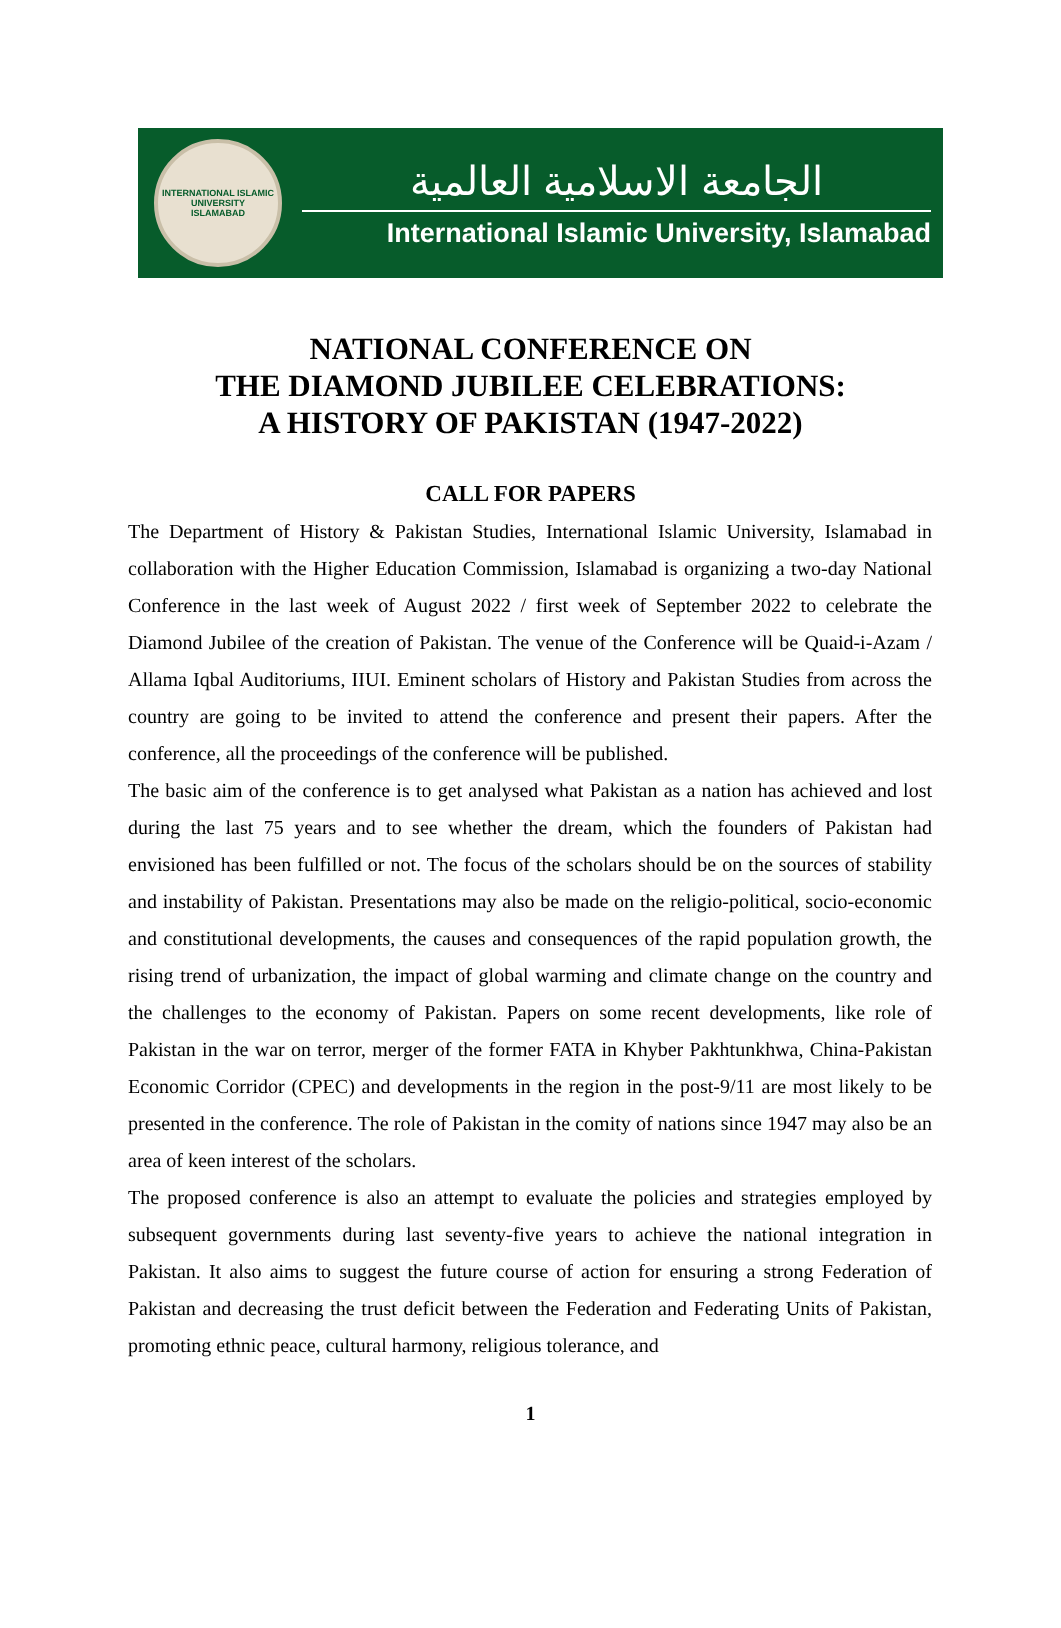INTERNATIONAL ISLAMIC UNIVERSITY
ISLAMABAD
الجامعة الاسلامية العالمية
International Islamic University, Islamabad
NATIONAL CONFERENCE ON
THE DIAMOND JUBILEE CELEBRATIONS:
A HISTORY OF PAKISTAN (1947-2022)
CALL FOR PAPERS
The Department of History & Pakistan Studies, International Islamic University, Islamabad in collaboration with the Higher Education Commission, Islamabad is organizing a two-day National Conference in the last week of August 2022 / first week of September 2022 to celebrate the Diamond Jubilee of the creation of Pakistan. The venue of the Conference will be Quaid-i-Azam / Allama Iqbal Auditoriums, IIUI. Eminent scholars of History and Pakistan Studies from across the country are going to be invited to attend the conference and present their papers. After the conference, all the proceedings of the conference will be published.
The basic aim of the conference is to get analysed what Pakistan as a nation has achieved and lost during the last 75 years and to see whether the dream, which the founders of Pakistan had envisioned has been fulfilled or not. The focus of the scholars should be on the sources of stability and instability of Pakistan. Presentations may also be made on the religio-political, socio-economic and constitutional developments, the causes and consequences of the rapid population growth, the rising trend of urbanization, the impact of global warming and climate change on the country and the challenges to the economy of Pakistan. Papers on some recent developments, like role of Pakistan in the war on terror, merger of the former FATA in Khyber Pakhtunkhwa, China-Pakistan Economic Corridor (CPEC) and developments in the region in the post-9/11 are most likely to be presented in the conference. The role of Pakistan in the comity of nations since 1947 may also be an area of keen interest of the scholars.
The proposed conference is also an attempt to evaluate the policies and strategies employed by subsequent governments during last seventy-five years to achieve the national integration in Pakistan. It also aims to suggest the future course of action for ensuring a strong Federation of Pakistan and decreasing the trust deficit between the Federation and Federating Units of Pakistan, promoting ethnic peace, cultural harmony, religious tolerance, and
1